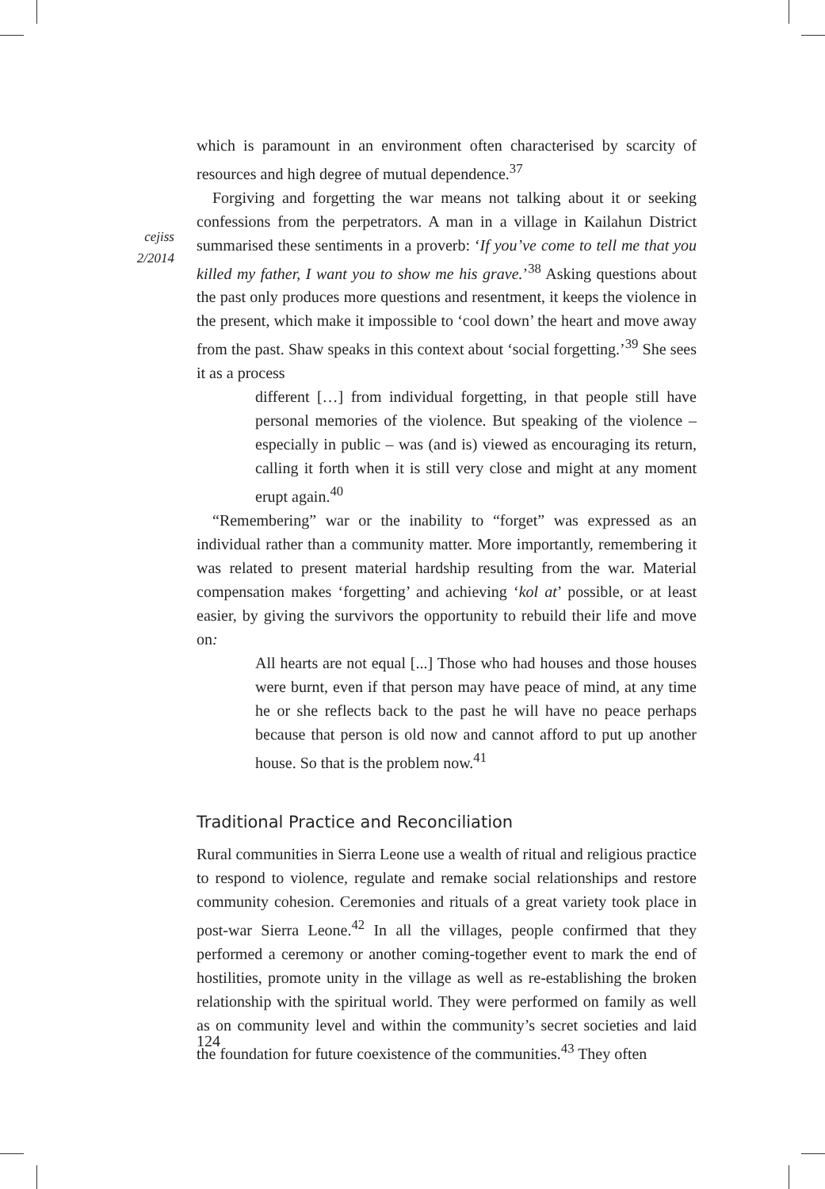cejiss
2/2014
which is paramount in an environment often characterised by scarcity of resources and high degree of mutual dependence.<sup>37</sup>
Forgiving and forgetting the war means not talking about it or seeking confessions from the perpetrators. A man in a village in Kailahun District summarised these sentiments in a proverb: ‘If you’ve come to tell me that you killed my father, I want you to show me his grave.’<sup>38</sup> Asking questions about the past only produces more questions and resentment, it keeps the violence in the present, which make it impossible to ‘cool down’ the heart and move away from the past. Shaw speaks in this context about ‘social forgetting.’<sup>39</sup> She sees it as a process
different […] from individual forgetting, in that people still have personal memories of the violence. But speaking of the violence – especially in public – was (and is) viewed as encouraging its return, calling it forth when it is still very close and might at any moment erupt again.<sup>40</sup>
“Remembering” war or the inability to “forget” was expressed as an individual rather than a community matter. More importantly, remembering it was related to present material hardship resulting from the war. Material compensation makes ‘forgetting’ and achieving ‘kol at’ possible, or at least easier, by giving the survivors the opportunity to rebuild their life and move on:
All hearts are not equal [...] Those who had houses and those houses were burnt, even if that person may have peace of mind, at any time he or she reflects back to the past he will have no peace perhaps because that person is old now and cannot afford to put up another house. So that is the problem now.<sup>41</sup>
Traditional Practice and Reconciliation
Rural communities in Sierra Leone use a wealth of ritual and religious practice to respond to violence, regulate and remake social relationships and restore community cohesion. Ceremonies and rituals of a great variety took place in post-war Sierra Leone.<sup>42</sup> In all the villages, people confirmed that they performed a ceremony or another coming-together event to mark the end of hostilities, promote unity in the village as well as re-establishing the broken relationship with the spiritual world. They were performed on family as well as on community level and within the community’s secret societies and laid the foundation for future coexistence of the communities.<sup>43</sup> They often
124